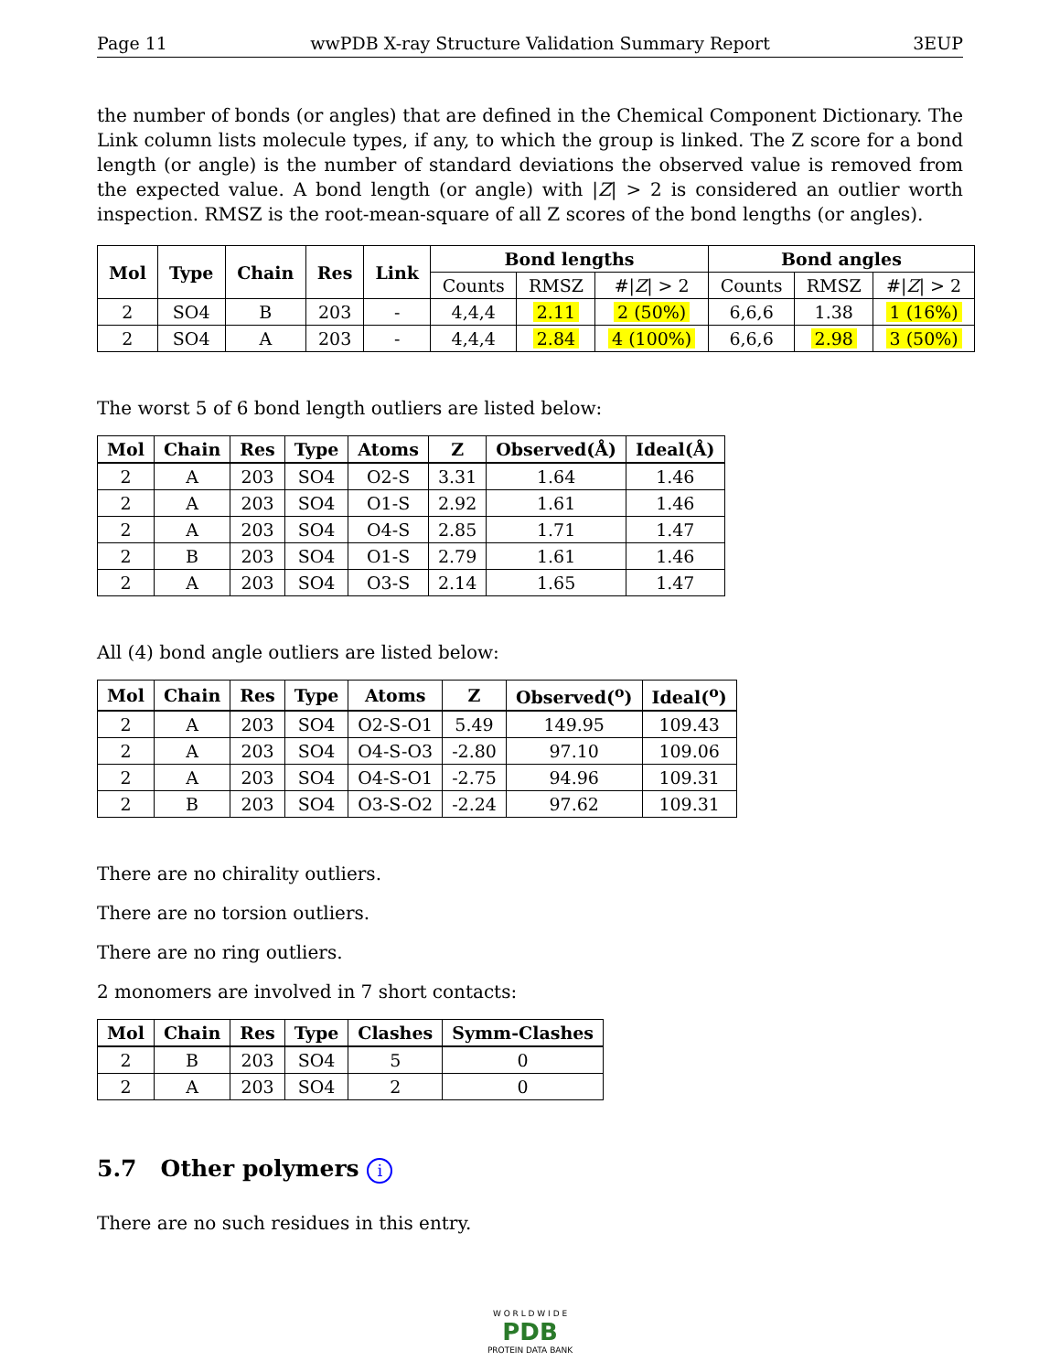Page 11 wwPDB X-ray Structure Validation Summary Report 3EUP
the number of bonds (or angles) that are defined in the Chemical Component Dictionary. The Link column lists molecule types, if any, to which the group is linked. The Z score for a bond length (or angle) is the number of standard deviations the observed value is removed from the expected value. A bond length (or angle) with |Z| > 2 is considered an outlier worth inspection. RMSZ is the root-mean-square of all Z scores of the bond lengths (or angles).
| Mol | Type | Chain | Res | Link | Bond lengths | | | Bond angles | | |
| --- | --- | --- | --- | --- | --- | --- | --- | --- | --- | --- |
| | | | | | Counts | RMSZ | #/ Z / > 2 | Counts | RMSZ | #/ Z / > 2 |
| 2 | SO4 | B | 203 | - | 4,4,4 | 2.11 | 2 (50%) | 6,6,6 | 1.38 | 1 (16%) |
| 2 | SO4 | A | 203 | - | 4,4,4 | 2.84 | 4 (100%) | 6,6,6 | 2.98 | 3 (50%) |
The worst 5 of 6 bond length outliers are listed below:
| Mol | Chain | Res | Type | Atoms | Z | Observed(Å) | Ideal(Å) |
| --- | --- | --- | --- | --- | --- | --- | --- |
| 2 | A | 203 | SO4 | O2-S | 3.31 | 1.64 | 1.46 |
| 2 | A | 203 | SO4 | O1-S | 2.92 | 1.61 | 1.46 |
| 2 | A | 203 | SO4 | O4-S | 2.85 | 1.71 | 1.47 |
| 2 | B | 203 | SO4 | O1-S | 2.79 | 1.61 | 1.46 |
| 2 | A | 203 | SO4 | O3-S | 2.14 | 1.65 | 1.47 |
All (4) bond angle outliers are listed below:
| Mol | Chain | Res | Type | Atoms | Z | Observed(<sup>o</sup>) | Ideal(<sup>o</sup>) |
| --- | --- | --- | --- | --- | --- | --- | --- |
| 2 | A | 203 | SO4 | O2-S-O1 | 5.49 | 149.95 | 109.43 |
| 2 | A | 203 | SO4 | O4-S-O3 | -2.80 | 97.10 | 109.06 |
| 2 | A | 203 | SO4 | O4-S-O1 | -2.75 | 94.96 | 109.31 |
| 2 | B | 203 | SO4 | O3-S-O2 | -2.24 | 97.62 | 109.31 |
There are no chirality outliers.
There are no torsion outliers.
There are no ring outliers.
2 monomers are involved in 7 short contacts:
| Mol | Chain | Res | Type | Clashes | Symm-Clashes |
| --- | --- | --- | --- | --- | --- |
| 2 | B | 203 | SO4 | 5 | 0 |
| 2 | A | 203 | SO4 | 2 | 0 |
5.7 Other polymers i
There are no such residues in this entry.
W O R L D W I D E
PDB
PROTEIN DATA BANK